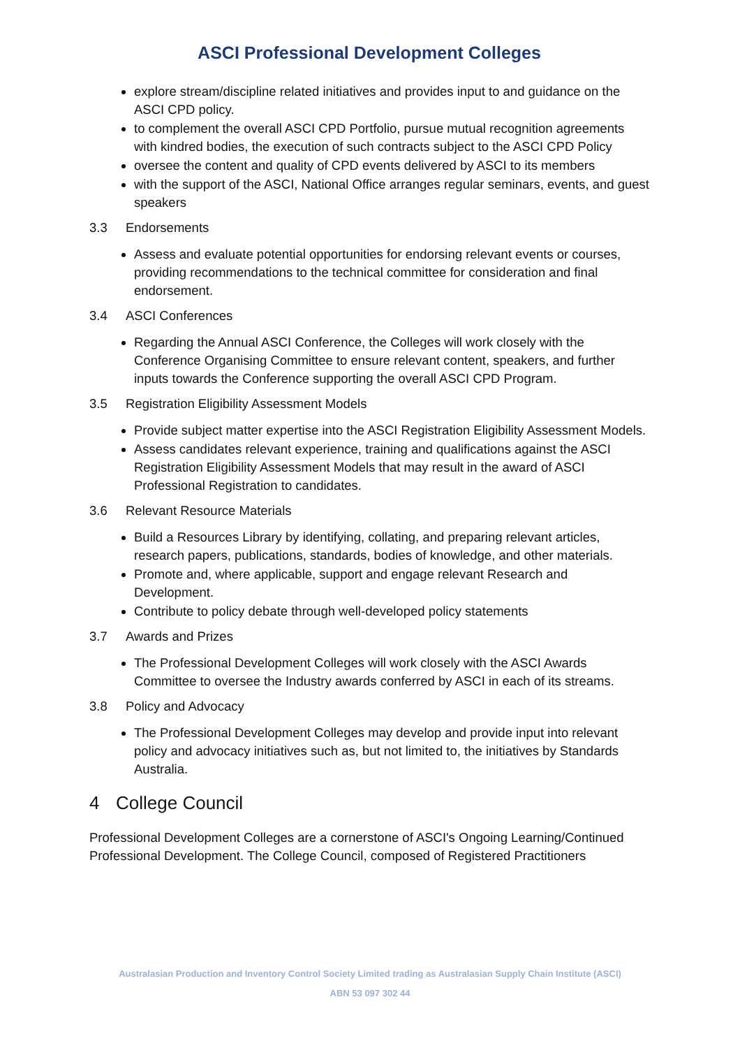ASCI Professional Development Colleges
explore stream/discipline related initiatives and provides input to and guidance on the ASCI CPD policy.
to complement the overall ASCI CPD Portfolio, pursue mutual recognition agreements with kindred bodies, the execution of such contracts subject to the ASCI CPD Policy
oversee the content and quality of CPD events delivered by ASCI to its members
with the support of the ASCI, National Office arranges regular seminars, events, and guest speakers
3.3 Endorsements
Assess and evaluate potential opportunities for endorsing relevant events or courses, providing recommendations to the technical committee for consideration and final endorsement.
3.4 ASCI Conferences
Regarding the Annual ASCI Conference, the Colleges will work closely with the Conference Organising Committee to ensure relevant content, speakers, and further inputs towards the Conference supporting the overall ASCI CPD Program.
3.5 Registration Eligibility Assessment Models
Provide subject matter expertise into the ASCI Registration Eligibility Assessment Models.
Assess candidates relevant experience, training and qualifications against the ASCI Registration Eligibility Assessment Models that may result in the award of ASCI Professional Registration to candidates.
3.6 Relevant Resource Materials
Build a Resources Library by identifying, collating, and preparing relevant articles, research papers, publications, standards, bodies of knowledge, and other materials.
Promote and, where applicable, support and engage relevant Research and Development.
Contribute to policy debate through well-developed policy statements
3.7 Awards and Prizes
The Professional Development Colleges will work closely with the ASCI Awards Committee to oversee the Industry awards conferred by ASCI in each of its streams.
3.8 Policy and Advocacy
The Professional Development Colleges may develop and provide input into relevant policy and advocacy initiatives such as, but not limited to, the initiatives by Standards Australia.
4 College Council
Professional Development Colleges are a cornerstone of ASCI's Ongoing Learning/Continued Professional Development. The College Council, composed of Registered Practitioners
Australasian Production and Inventory Control Society Limited trading as Australasian Supply Chain Institute (ASCI)
ABN 53 097 302 44